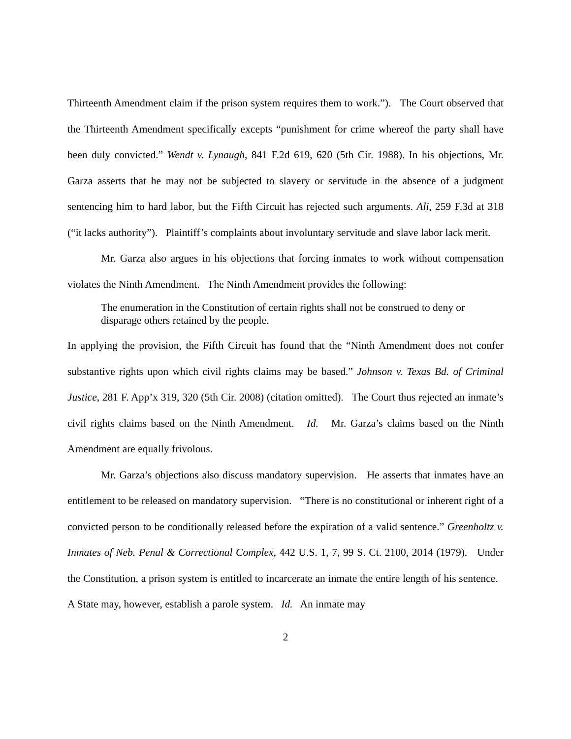Thirteenth Amendment claim if the prison system requires them to work.”). The Court observed that the Thirteenth Amendment specifically excepts “punishment for crime whereof the party shall have been duly convicted.” Wendt v. Lynaugh, 841 F.2d 619, 620 (5th Cir. 1988). In his objections, Mr. Garza asserts that he may not be subjected to slavery or servitude in the absence of a judgment sentencing him to hard labor, but the Fifth Circuit has rejected such arguments. Ali, 259 F.3d at 318 (“it lacks authority”). Plaintiff’s complaints about involuntary servitude and slave labor lack merit.
Mr. Garza also argues in his objections that forcing inmates to work without compensation violates the Ninth Amendment. The Ninth Amendment provides the following:
The enumeration in the Constitution of certain rights shall not be construed to deny or disparage others retained by the people.
In applying the provision, the Fifth Circuit has found that the “Ninth Amendment does not confer substantive rights upon which civil rights claims may be based.” Johnson v. Texas Bd. of Criminal Justice, 281 F. App’x 319, 320 (5th Cir. 2008) (citation omitted). The Court thus rejected an inmate’s civil rights claims based on the Ninth Amendment. Id. Mr. Garza’s claims based on the Ninth Amendment are equally frivolous.
Mr. Garza’s objections also discuss mandatory supervision. He asserts that inmates have an entitlement to be released on mandatory supervision. “There is no constitutional or inherent right of a convicted person to be conditionally released before the expiration of a valid sentence.” Greenholtz v. Inmates of Neb. Penal & Correctional Complex, 442 U.S. 1, 7, 99 S. Ct. 2100, 2014 (1979). Under the Constitution, a prison system is entitled to incarcerate an inmate the entire length of his sentence. A State may, however, establish a parole system. Id. An inmate may
2